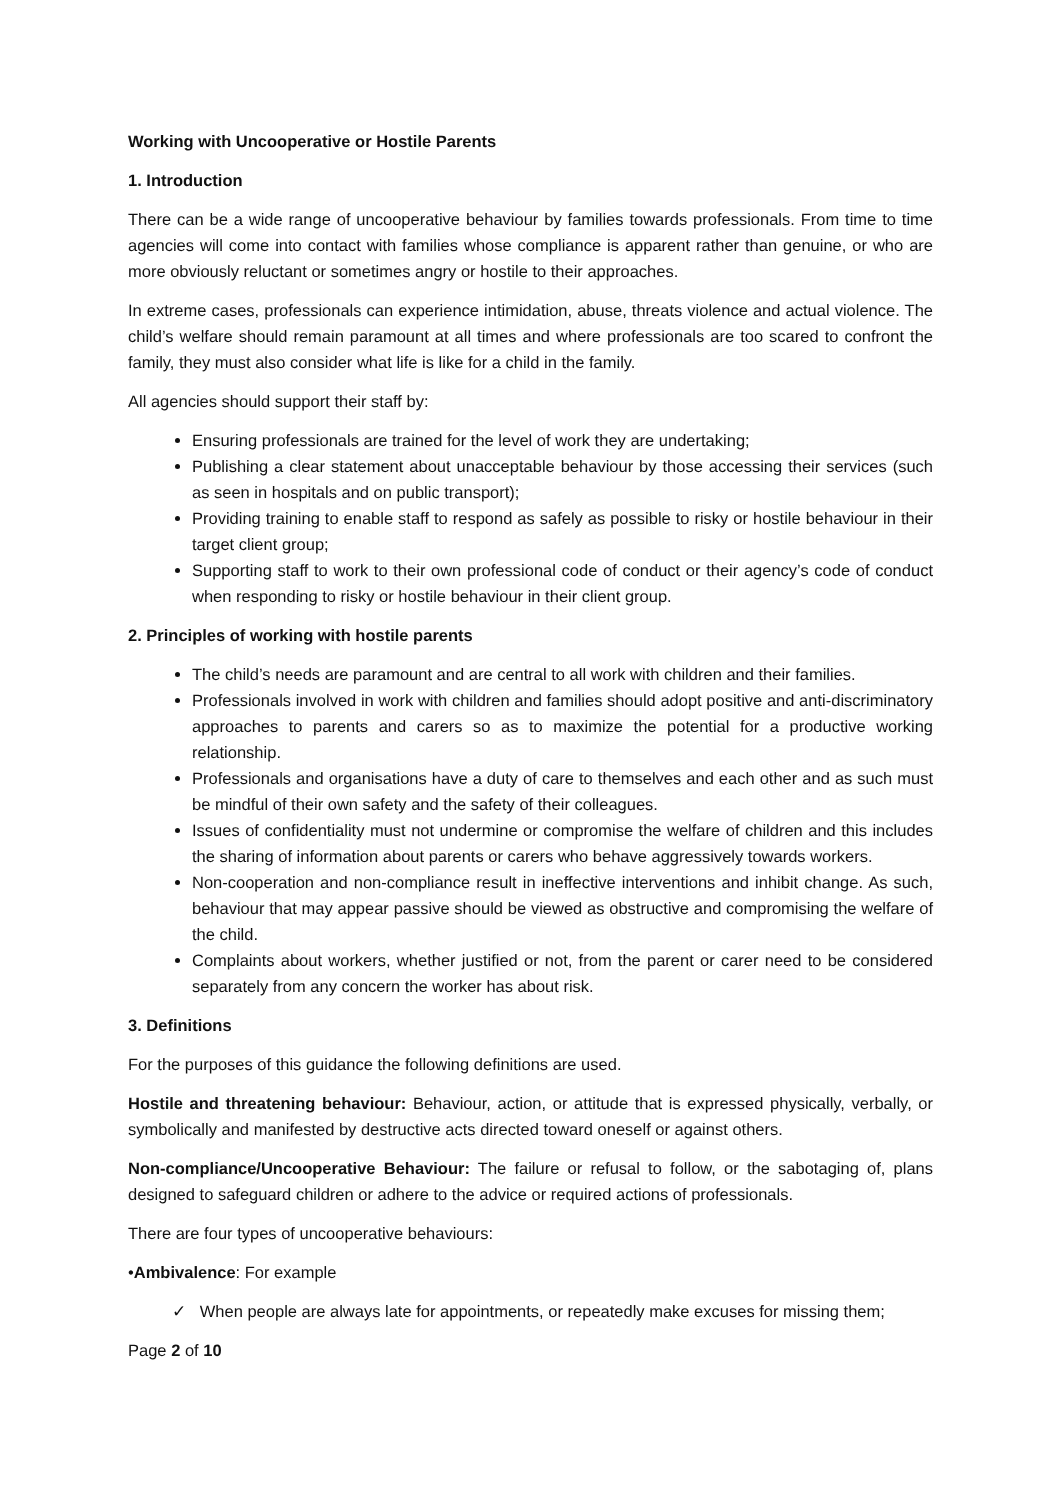Working with Uncooperative or Hostile Parents
1. Introduction
There can be a wide range of uncooperative behaviour by families towards professionals. From time to time agencies will come into contact with families whose compliance is apparent rather than genuine, or who are more obviously reluctant or sometimes angry or hostile to their approaches.
In extreme cases, professionals can experience intimidation, abuse, threats violence and actual violence. The child’s welfare should remain paramount at all times and where professionals are too scared to confront the family, they must also consider what life is like for a child in the family.
All agencies should support their staff by:
Ensuring professionals are trained for the level of work they are undertaking;
Publishing a clear statement about unacceptable behaviour by those accessing their services (such as seen in hospitals and on public transport);
Providing training to enable staff to respond as safely as possible to risky or hostile behaviour in their target client group;
Supporting staff to work to their own professional code of conduct or their agency’s code of conduct when responding to risky or hostile behaviour in their client group.
2. Principles of working with hostile parents
The child’s needs are paramount and are central to all work with children and their families.
Professionals involved in work with children and families should adopt positive and anti-discriminatory approaches to parents and carers so as to maximize the potential for a productive working relationship.
Professionals and organisations have a duty of care to themselves and each other and as such must be mindful of their own safety and the safety of their colleagues.
Issues of confidentiality must not undermine or compromise the welfare of children and this includes the sharing of information about parents or carers who behave aggressively towards workers.
Non-cooperation and non-compliance result in ineffective interventions and inhibit change. As such, behaviour that may appear passive should be viewed as obstructive and compromising the welfare of the child.
Complaints about workers, whether justified or not, from the parent or carer need to be considered separately from any concern the worker has about risk.
3. Definitions
For the purposes of this guidance the following definitions are used.
Hostile and threatening behaviour: Behaviour, action, or attitude that is expressed physically, verbally, or symbolically and manifested by destructive acts directed toward oneself or against others.
Non-compliance/Uncooperative Behaviour: The failure or refusal to follow, or the sabotaging of, plans designed to safeguard children or adhere to the advice or required actions of professionals.
There are four types of uncooperative behaviours:
•Ambivalence: For example
✓ When people are always late for appointments, or repeatedly make excuses for missing them;
Page 2 of 10